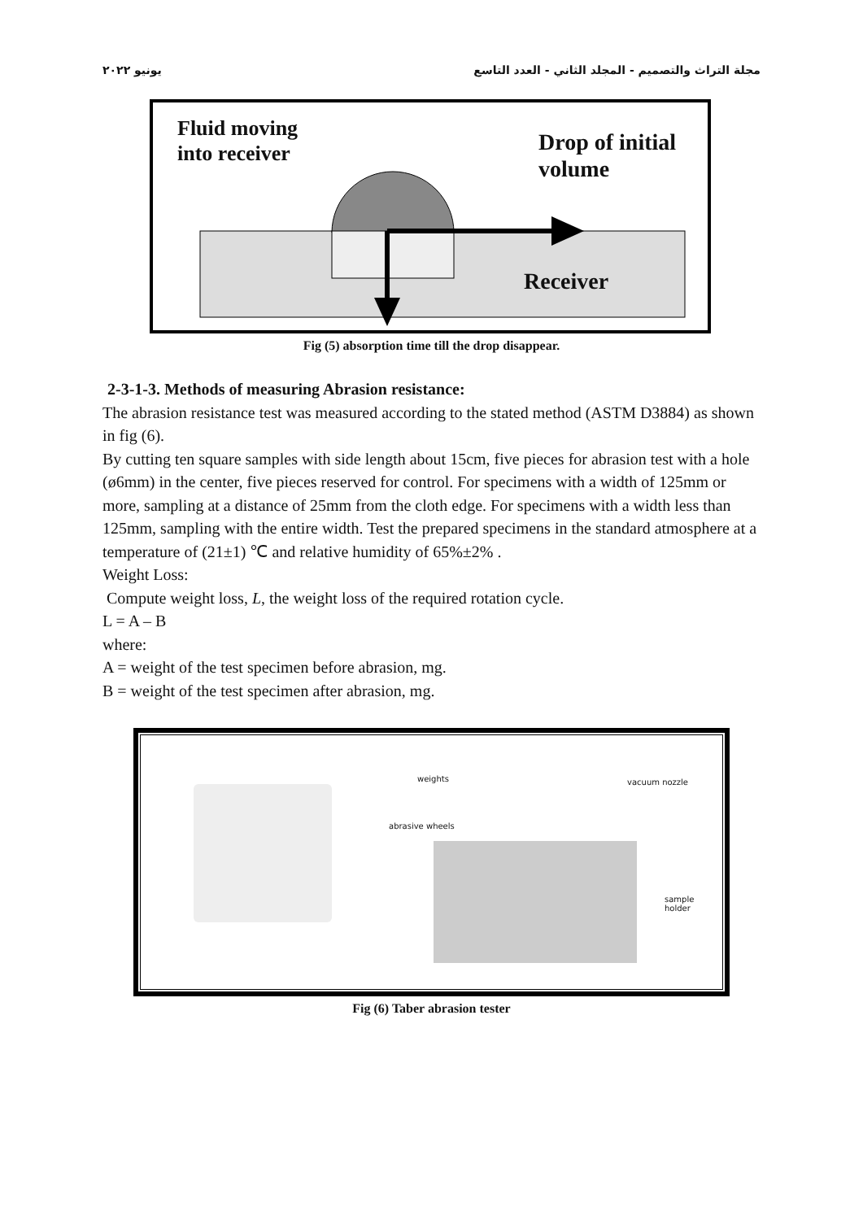يونيو ٢٠٢٢ مجلة التراث والتصميم - المجلد الثاني - العدد التاسع
Fluid moving
into receiver
Drop of initial
volume
Receiver
Fig (5) absorption time till the drop disappear.
2-3-1-3. Methods of measuring Abrasion resistance:
The abrasion resistance test was measured according to the stated method (ASTM D3884) as shown in fig (6).
By cutting ten square samples with side length about 15cm, five pieces for abrasion test with a hole (ø6mm) in the center, five pieces reserved for control. For specimens with a width of 125mm or more, sampling at a distance of 25mm from the cloth edge. For specimens with a width less than 125mm, sampling with the entire width. Test the prepared specimens in the standard atmosphere at a temperature of (21±1) ℃ and relative humidity of 65%±2% .
Weight Loss:
Compute weight loss, L, the weight loss of the required rotation cycle.
L = A – B
where:
A = weight of the test specimen before abrasion, mg.
B = weight of the test specimen after abrasion, mg.
weights vacuum nozzle
abrasive wheels
sample holder
Fig (6) Taber abrasion tester